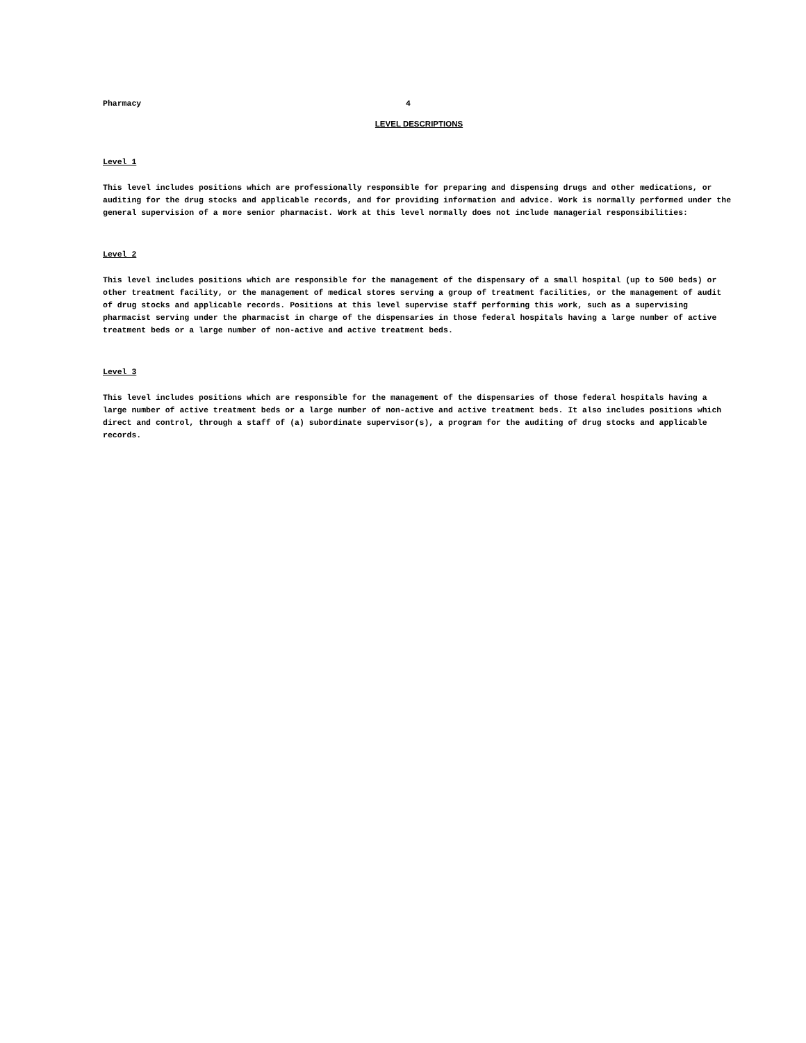Pharmacy 4
LEVEL DESCRIPTIONS
Level 1
This level includes positions which are professionally responsible for preparing and dispensing drugs and other medications, or auditing for the drug stocks and applicable records, and for providing information and advice. Work is normally performed under the general supervision of a more senior pharmacist. Work at this level normally does not include managerial responsibilities:
Level 2
This level includes positions which are responsible for the management of the dispensary of a small hospital (up to 500 beds) or other treatment facility, or the management of medical stores serving a group of treatment facilities, or the management of audit of drug stocks and applicable records. Positions at this level supervise staff performing this work, such as a supervising pharmacist serving under the pharmacist in charge of the dispensaries in those federal hospitals having a large number of active treatment beds or a large number of non-active and active treatment beds.
Level 3
This level includes positions which are responsible for the management of the dispensaries of those federal hospitals having a large number of active treatment beds or a large number of non-active and active treatment beds. It also includes positions which direct and control, through a staff of (a) subordinate supervisor(s), a program for the auditing of drug stocks and applicable records.